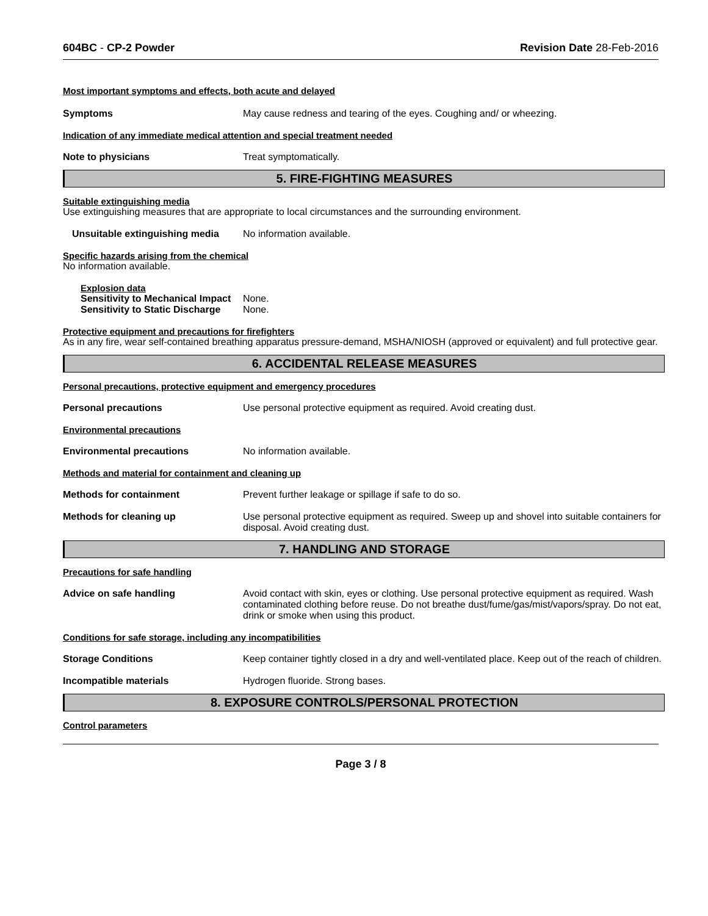604BC - CP-2 Powder Revision Date 28-Feb-2016
Most important symptoms and effects, both acute and delayed
Symptoms May cause redness and tearing of the eyes. Coughing and/ or wheezing.
Indication of any immediate medical attention and special treatment needed
Note to physicians Treat symptomatically.
5. FIRE-FIGHTING MEASURES
Suitable extinguishing media
Use extinguishing measures that are appropriate to local circumstances and the surrounding environment.
Unsuitable extinguishing media
No information available.
Specific hazards arising from the chemical
No information available.
Explosion data
Sensitivity to Mechanical Impact
None.
Sensitivity to Static Discharge
None.
Protective equipment and precautions for firefighters
As in any fire, wear self-contained breathing apparatus pressure-demand, MSHA/NIOSH (approved or equivalent) and full protective gear.
6. ACCIDENTAL RELEASE MEASURES
Personal precautions, protective equipment and emergency procedures
Personal precautions Use personal protective equipment as required. Avoid creating dust.
Environmental precautions
Environmental precautions No information available.
Methods and material for containment and cleaning up
Methods for containment Prevent further leakage or spillage if safe to do so.
Methods for cleaning up Use personal protective equipment as required. Sweep up and shovel into suitable containers for disposal. Avoid creating dust.
7. HANDLING AND STORAGE
Precautions for safe handling
Advice on safe handling Avoid contact with skin, eyes or clothing. Use personal protective equipment as required. Wash contaminated clothing before reuse. Do not breathe dust/fume/gas/mist/vapors/spray. Do not eat, drink or smoke when using this product.
Conditions for safe storage, including any incompatibilities
Storage Conditions Keep container tightly closed in a dry and well-ventilated place. Keep out of the reach of children.
Incompatible materials Hydrogen fluoride. Strong bases.
8. EXPOSURE CONTROLS/PERSONAL PROTECTION
Control parameters
Page 3 / 8